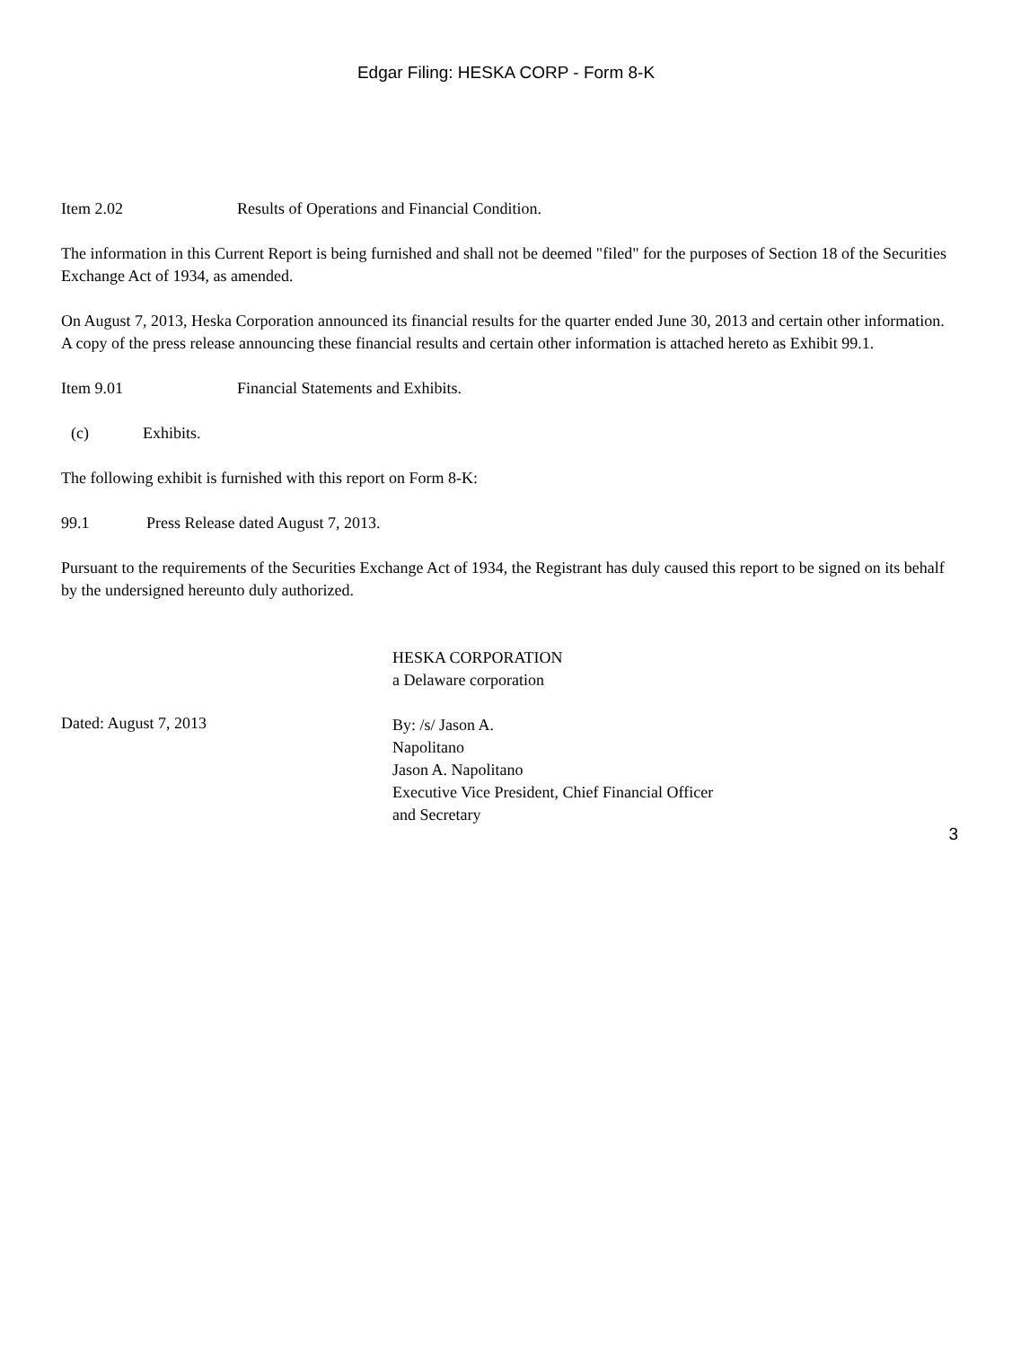Edgar Filing: HESKA CORP - Form 8-K
Item 2.02 Results of Operations and Financial Condition.
The information in this Current Report is being furnished and shall not be deemed "filed" for the purposes of Section 18 of the Securities Exchange Act of 1934, as amended.
On August 7, 2013, Heska Corporation announced its financial results for the quarter ended June 30, 2013 and certain other information. A copy of the press release announcing these financial results and certain other information is attached hereto as Exhibit 99.1.
Item 9.01 Financial Statements and Exhibits.
(c) Exhibits.
The following exhibit is furnished with this report on Form 8-K:
99.1 Press Release dated August 7, 2013.
Pursuant to the requirements of the Securities Exchange Act of 1934, the Registrant has duly caused this report to be signed on its behalf by the undersigned hereunto duly authorized.
HESKA CORPORATION
a Delaware corporation
Dated: August 7, 2013
By: /s/ Jason A.
Napolitano
Jason A. Napolitano
Executive Vice President, Chief Financial Officer
and Secretary
3